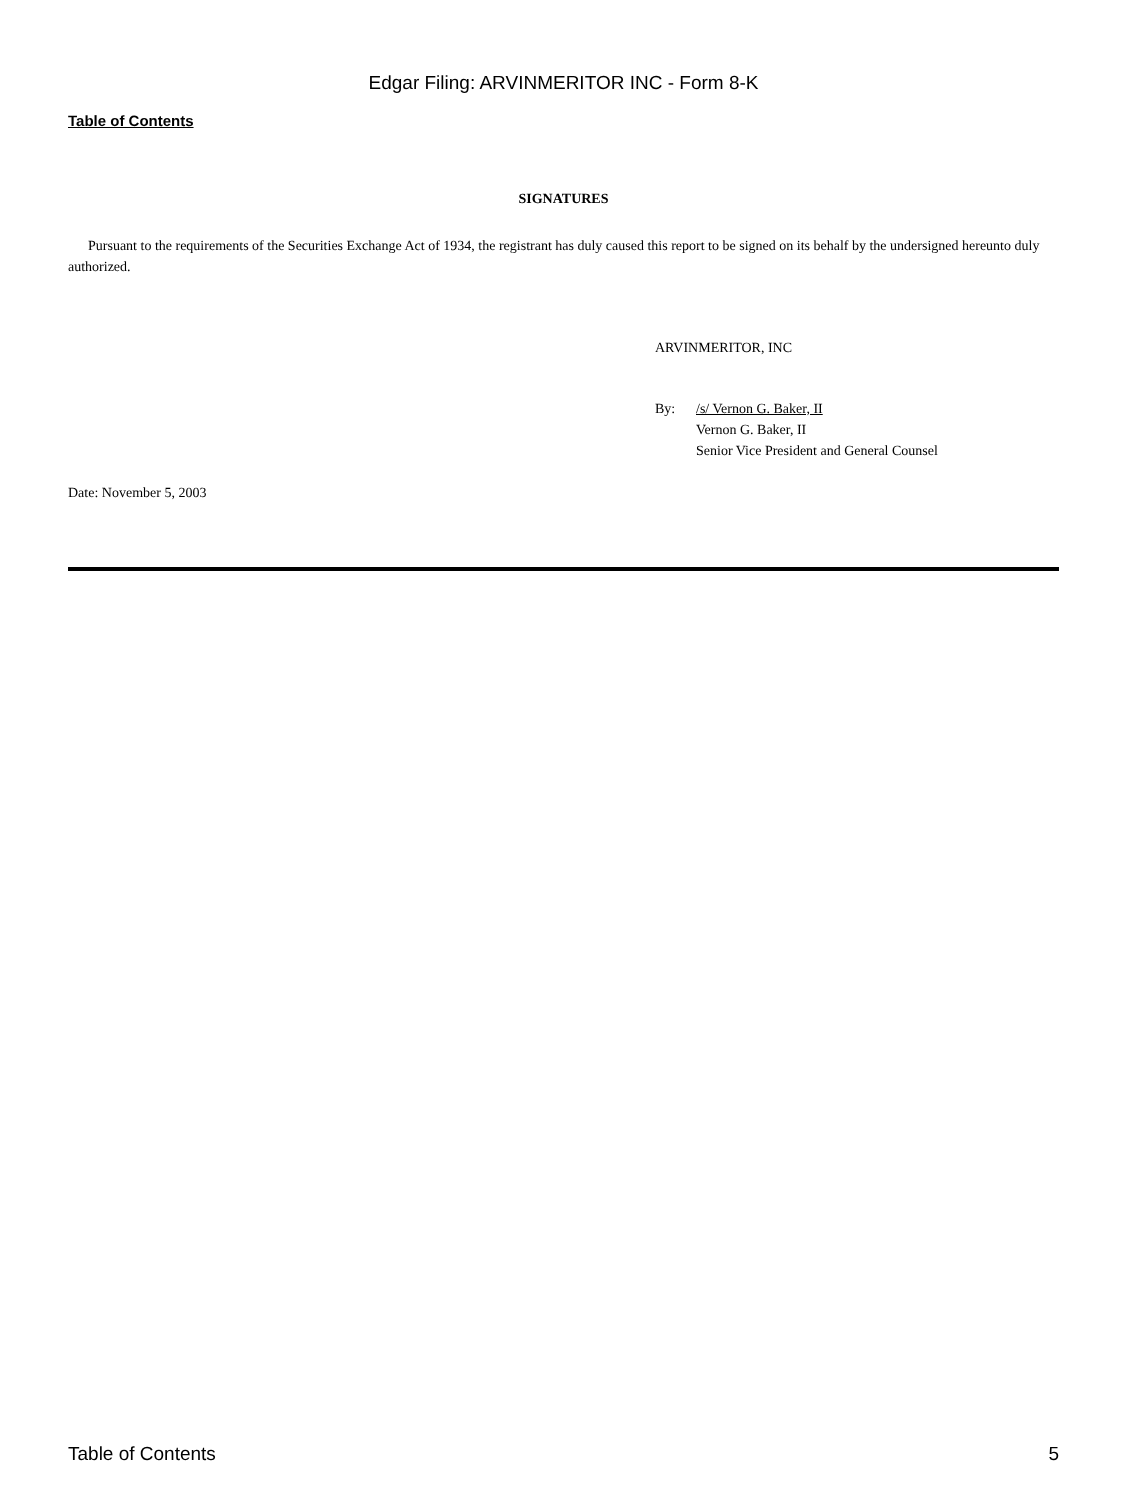Edgar Filing: ARVINMERITOR INC - Form 8-K
Table of Contents
SIGNATURES
Pursuant to the requirements of the Securities Exchange Act of 1934, the registrant has duly caused this report to be signed on its behalf by the undersigned hereunto duly authorized.
ARVINMERITOR, INC
By: /s/ Vernon G. Baker, II
Vernon G. Baker, II
Senior Vice President and General Counsel
Date: November 5, 2003
Table of Contents 5